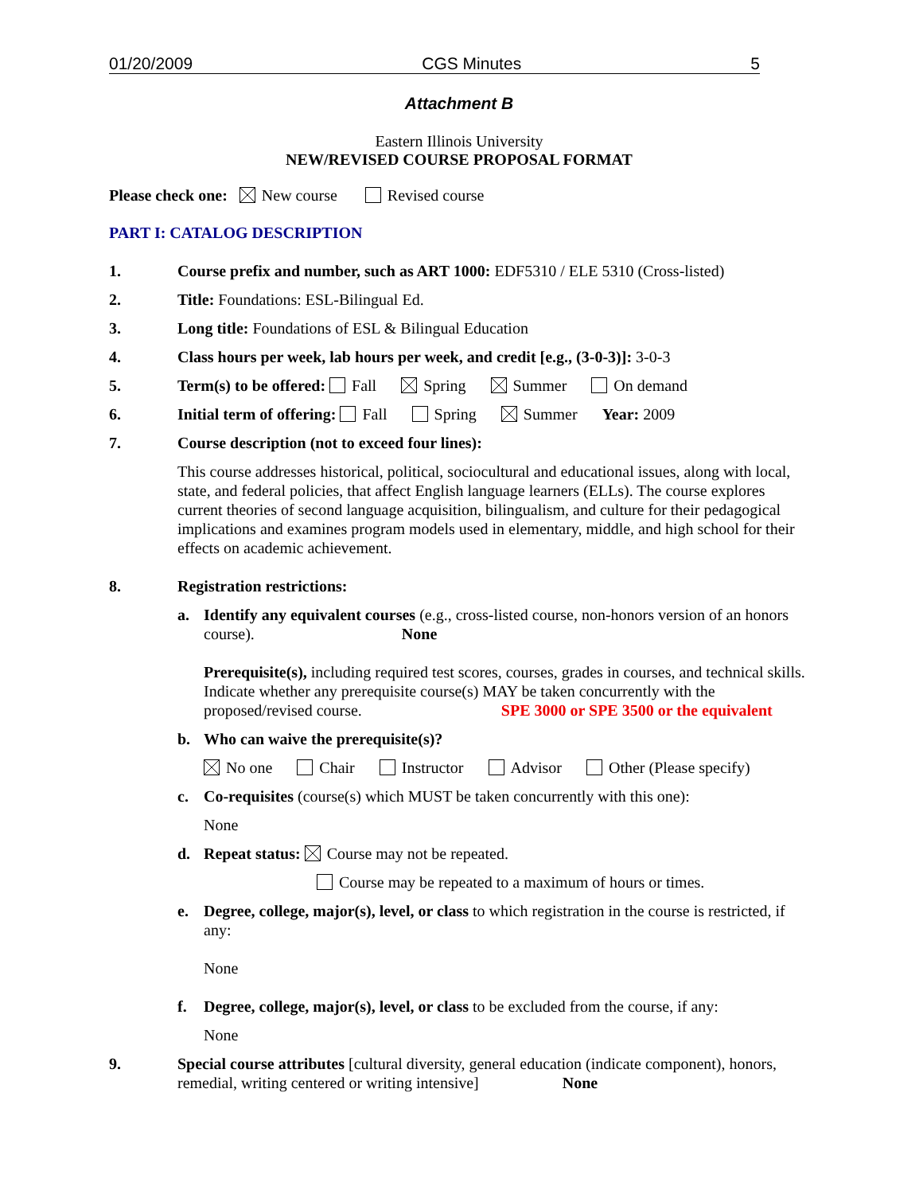01/20/2009 CGS Minutes 5
Attachment B
Eastern Illinois University
NEW/REVISED COURSE PROPOSAL FORMAT
Please check one: New course Revised course
PART I: CATALOG DESCRIPTION
1. Course prefix and number, such as ART 1000: EDF5310 / ELE 5310 (Cross-listed)
2. Title: Foundations: ESL-Bilingual Ed.
3. Long title: Foundations of ESL & Bilingual Education
4. Class hours per week, lab hours per week, and credit [e.g., (3-0-3)]: 3-0-3
5. Term(s) to be offered: Fall Spring Summer On demand
6. Initial term of offering: Fall Spring Summer Year: 2009
7. Course description (not to exceed four lines):
This course addresses historical, political, sociocultural and educational issues, along with local, state, and federal policies, that affect English language learners (ELLs). The course explores current theories of second language acquisition, bilingualism, and culture for their pedagogical implications and examines program models used in elementary, middle, and high school for their effects on academic achievement.
8. Registration restrictions:
a. Identify any equivalent courses (e.g., cross-listed course, non-honors version of an honors course). None
Prerequisite(s), including required test scores, courses, grades in courses, and technical skills. Indicate whether any prerequisite course(s) MAY be taken concurrently with the proposed/revised course. SPE 3000 or SPE 3500 or the equivalent
b. Who can waive the prerequisite(s)?
No one Chair Instructor Advisor Other (Please specify)
c. Co-requisites (course(s) which MUST be taken concurrently with this one):
None
d. Repeat status: Course may not be repeated.
Course may be repeated to a maximum of hours or times.
e. Degree, college, major(s), level, or class to which registration in the course is restricted, if any:
None
f. Degree, college, major(s), level, or class to be excluded from the course, if any:
None
9. Special course attributes [cultural diversity, general education (indicate component), honors, remedial, writing centered or writing intensive] None